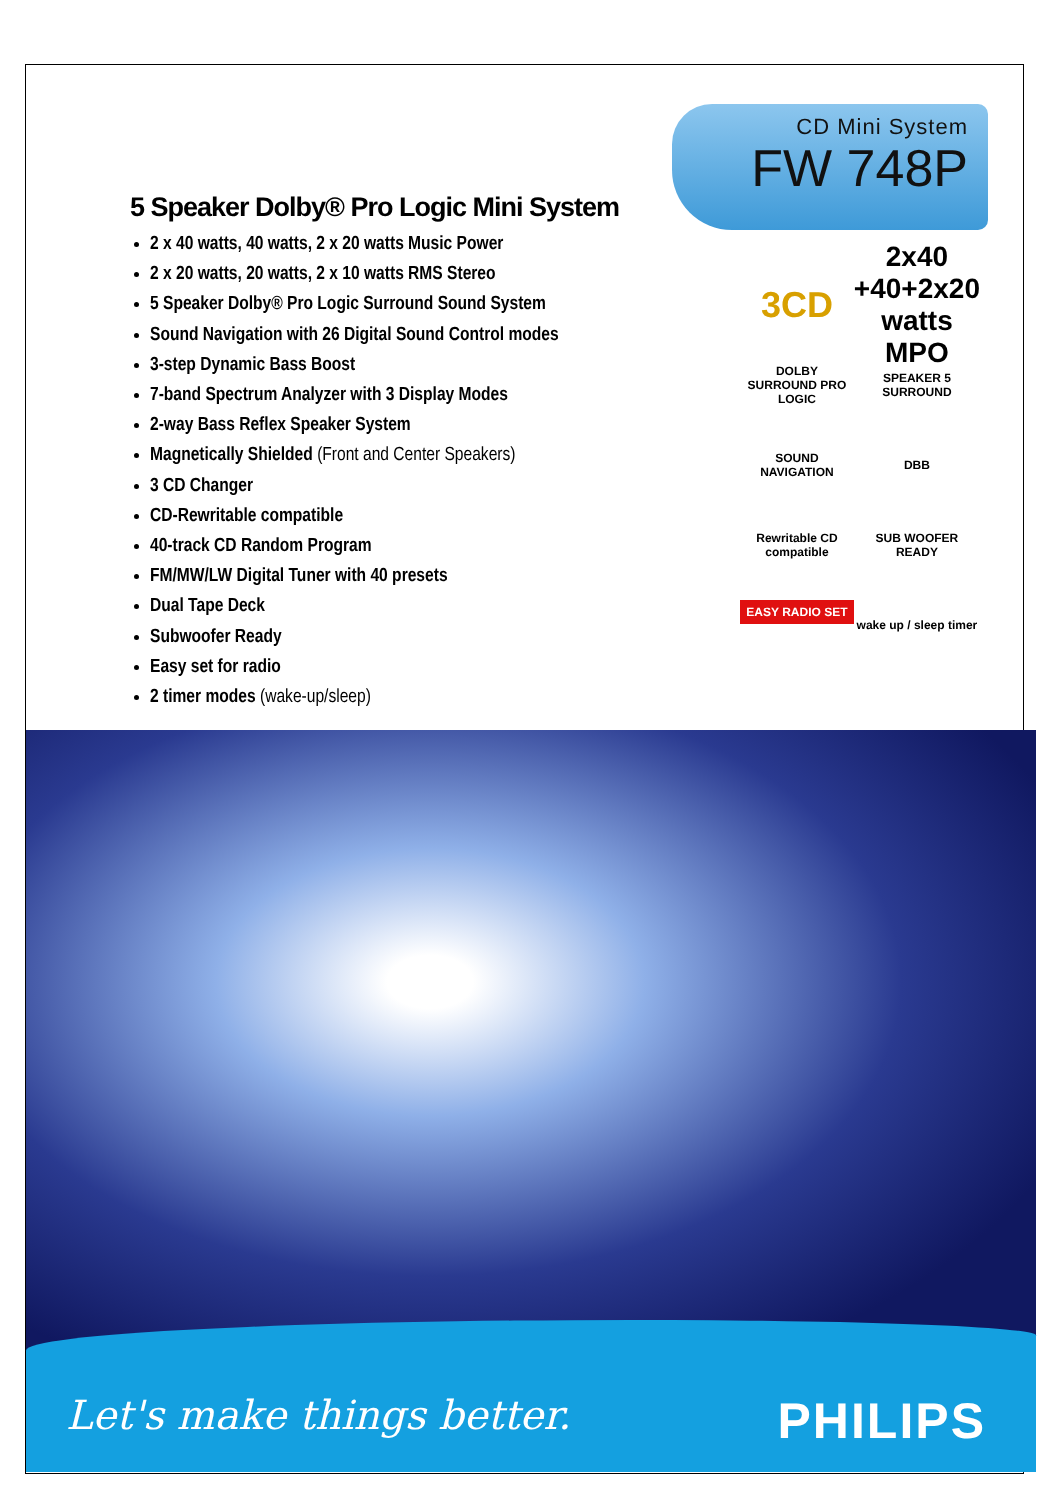CD Mini System
FW 748P
5 Speaker Dolby® Pro Logic Mini System
2 x 40 watts, 40 watts, 2 x 20 watts Music Power
2 x 20 watts, 20 watts, 2 x 10 watts RMS Stereo
5 Speaker Dolby® Pro Logic Surround Sound System
Sound Navigation with 26 Digital Sound Control modes
3-step Dynamic Bass Boost
7-band Spectrum Analyzer with 3 Display Modes
2-way Bass Reflex Speaker System
Magnetically Shielded (Front and Center Speakers)
3 CD Changer
CD-Rewritable compatible
40-track CD Random Program
FM/MW/LW Digital Tuner with 40 presets
Dual Tape Deck
Subwoofer Ready
Easy set for radio
2 timer modes (wake-up/sleep)
3CD
2x40 +40+2x20 watts MPO
DOLBY SURROUND PRO LOGIC
SPEAKER 5 SURROUND
SOUND NAVIGATION
DBB
Rewritable CD compatible
SUB WOOFER READY
EASY RADIO SET
wake up / sleep timer
Let's make things better. PHILIPS